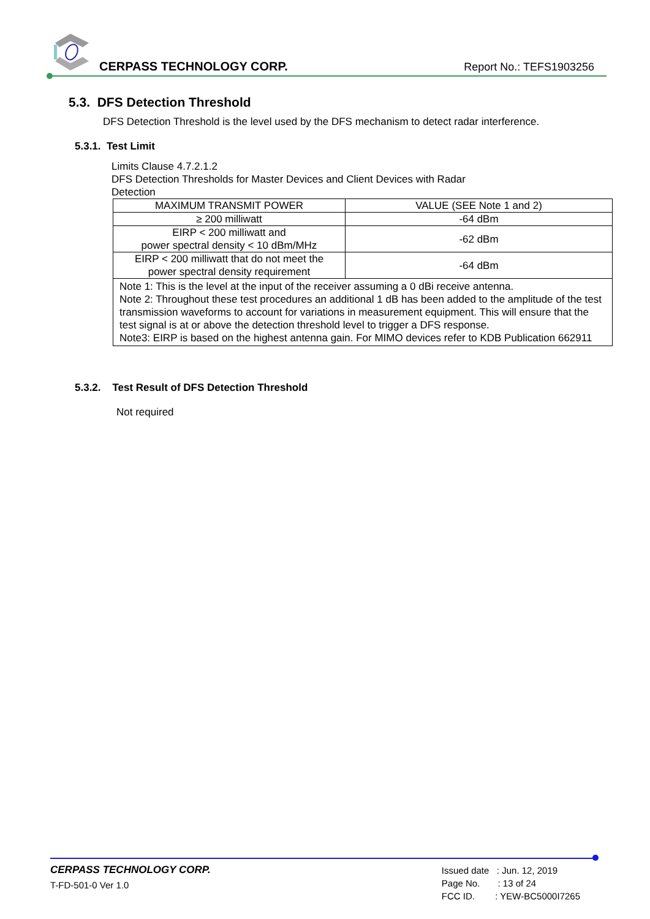CERPASS TECHNOLOGY CORP. Report No.: TEFS1903256
5.3. DFS Detection Threshold
DFS Detection Threshold is the level used by the DFS mechanism to detect radar interference.
5.3.1. Test Limit
Limits Clause 4.7.2.1.2
DFS Detection Thresholds for Master Devices and Client Devices with Radar
Detection
| MAXIMUM TRANSMIT POWER | VALUE (SEE Note 1 and 2) |
| --- | --- |
| ≥ 200 milliwatt | -64 dBm |
| EIRP < 200 milliwatt and power spectral density < 10 dBm/MHz | -62 dBm |
| EIRP < 200 milliwatt that do not meet the power spectral density requirement | -64 dBm |
| Note 1: This is the level at the input of the receiver assuming a 0 dBi receive antenna. Note 2: Throughout these test procedures an additional 1 dB has been added to the amplitude of the test transmission waveforms to account for variations in measurement equipment. This will ensure that the test signal is at or above the detection threshold level to trigger a DFS response. Note3: EIRP is based on the highest antenna gain. For MIMO devices refer to KDB Publication 662911 | |
5.3.2. Test Result of DFS Detection Threshold
Not required
CERPASS TECHNOLOGY CORP.
T-FD-501-0 Ver 1.0
Issued date : Jun. 12, 2019
Page No. : 13 of 24
FCC ID. : YEW-BC5000I7265